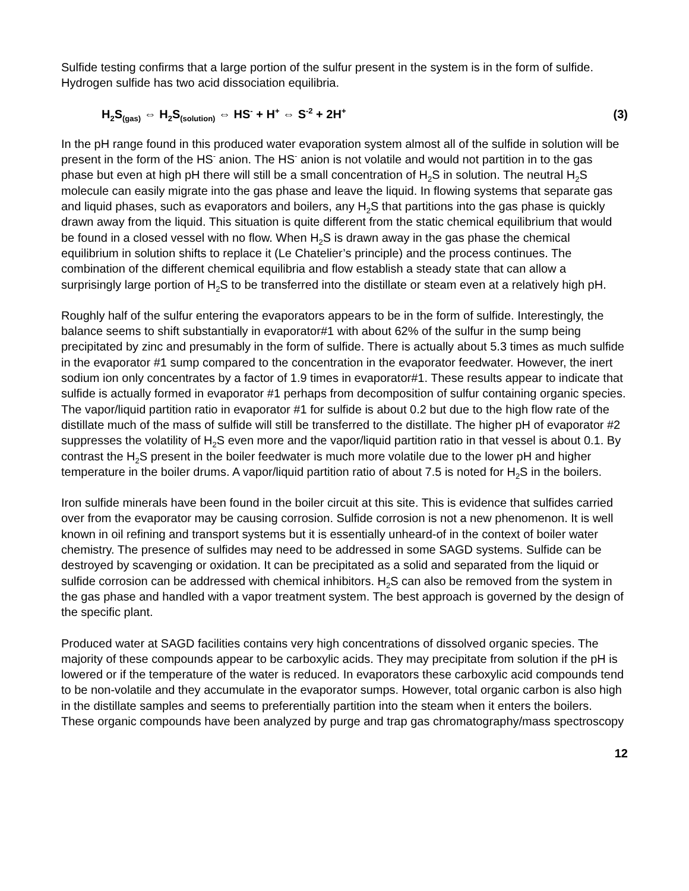Sulfide testing confirms that a large portion of the sulfur present in the system is in the form of sulfide. Hydrogen sulfide has two acid dissociation equilibria.
H<sub>2</sub>S<sub>(gas)</sub> ⇔ H<sub>2</sub>S<sub>(solution)</sub> ⇔ HS<sup>-</sup> + H<sup>+</sup> ⇔ S<sup>-2</sup> + 2H<sup>+</sup> (3)
In the pH range found in this produced water evaporation system almost all of the sulfide in solution will be present in the form of the HS<sup>-</sup> anion. The HS<sup>-</sup> anion is not volatile and would not partition in to the gas phase but even at high pH there will still be a small concentration of H<sub>2</sub>S in solution. The neutral H<sub>2</sub>S molecule can easily migrate into the gas phase and leave the liquid. In flowing systems that separate gas and liquid phases, such as evaporators and boilers, any H<sub>2</sub>S that partitions into the gas phase is quickly drawn away from the liquid. This situation is quite different from the static chemical equilibrium that would be found in a closed vessel with no flow. When H<sub>2</sub>S is drawn away in the gas phase the chemical equilibrium in solution shifts to replace it (Le Chatelier’s principle) and the process continues. The combination of the different chemical equilibria and flow establish a steady state that can allow a surprisingly large portion of H<sub>2</sub>S to be transferred into the distillate or steam even at a relatively high pH.
Roughly half of the sulfur entering the evaporators appears to be in the form of sulfide. Interestingly, the balance seems to shift substantially in evaporator#1 with about 62% of the sulfur in the sump being precipitated by zinc and presumably in the form of sulfide. There is actually about 5.3 times as much sulfide in the evaporator #1 sump compared to the concentration in the evaporator feedwater. However, the inert sodium ion only concentrates by a factor of 1.9 times in evaporator#1. These results appear to indicate that sulfide is actually formed in evaporator #1 perhaps from decomposition of sulfur containing organic species. The vapor/liquid partition ratio in evaporator #1 for sulfide is about 0.2 but due to the high flow rate of the distillate much of the mass of sulfide will still be transferred to the distillate. The higher pH of evaporator #2 suppresses the volatility of H<sub>2</sub>S even more and the vapor/liquid partition ratio in that vessel is about 0.1. By contrast the H<sub>2</sub>S present in the boiler feedwater is much more volatile due to the lower pH and higher temperature in the boiler drums. A vapor/liquid partition ratio of about 7.5 is noted for H<sub>2</sub>S in the boilers.
Iron sulfide minerals have been found in the boiler circuit at this site. This is evidence that sulfides carried over from the evaporator may be causing corrosion. Sulfide corrosion is not a new phenomenon. It is well known in oil refining and transport systems but it is essentially unheard-of in the context of boiler water chemistry. The presence of sulfides may need to be addressed in some SAGD systems. Sulfide can be destroyed by scavenging or oxidation. It can be precipitated as a solid and separated from the liquid or sulfide corrosion can be addressed with chemical inhibitors. H<sub>2</sub>S can also be removed from the system in the gas phase and handled with a vapor treatment system. The best approach is governed by the design of the specific plant.
Produced water at SAGD facilities contains very high concentrations of dissolved organic species. The majority of these compounds appear to be carboxylic acids. They may precipitate from solution if the pH is lowered or if the temperature of the water is reduced. In evaporators these carboxylic acid compounds tend to be non-volatile and they accumulate in the evaporator sumps. However, total organic carbon is also high in the distillate samples and seems to preferentially partition into the steam when it enters the boilers. These organic compounds have been analyzed by purge and trap gas chromatography/mass spectroscopy
12